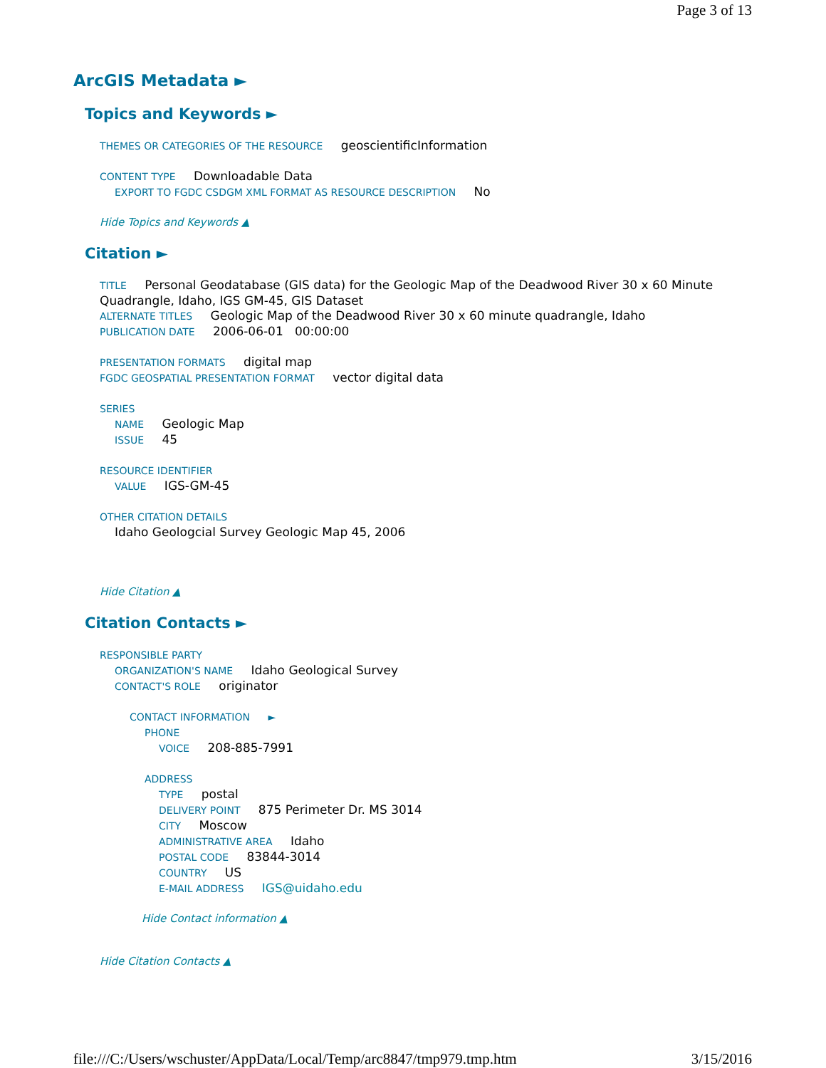Page 3 of 13
ArcGIS Metadata ►
Topics and Keywords ►
THEMES OR CATEGORIES OF THE RESOURCE geoscientificInformation
CONTENT TYPE Downloadable Data
EXPORT TO FGDC CSDGM XML FORMAT AS RESOURCE DESCRIPTION No
Hide Topics and Keywords ▲
Citation ►
TITLE Personal Geodatabase (GIS data) for the Geologic Map of the Deadwood River 30 x 60 Minute Quadrangle, Idaho, IGS GM-45, GIS Dataset
ALTERNATE TITLES Geologic Map of the Deadwood River 30 x 60 minute quadrangle, Idaho
PUBLICATION DATE 2006-06-01 00:00:00
PRESENTATION FORMATS digital map
FGDC GEOSPATIAL PRESENTATION FORMAT vector digital data
SERIES
NAME Geologic Map
ISSUE 45
RESOURCE IDENTIFIER
VALUE IGS-GM-45
OTHER CITATION DETAILS
Idaho Geologcial Survey Geologic Map 45, 2006
Hide Citation ▲
Citation Contacts ►
RESPONSIBLE PARTY
ORGANIZATION'S NAME Idaho Geological Survey
CONTACT'S ROLE originator
CONTACT INFORMATION ►
PHONE
VOICE 208-885-7991
ADDRESS
TYPE postal
DELIVERY POINT 875 Perimeter Dr. MS 3014
CITY Moscow
ADMINISTRATIVE AREA Idaho
POSTAL CODE 83844-3014
COUNTRY US
E-MAIL ADDRESS IGS@uidaho.edu
Hide Contact information ▲
Hide Citation Contacts ▲
file:///C:/Users/wschuster/AppData/Local/Temp/arc8847/tmp979.tmp.htm 3/15/2016